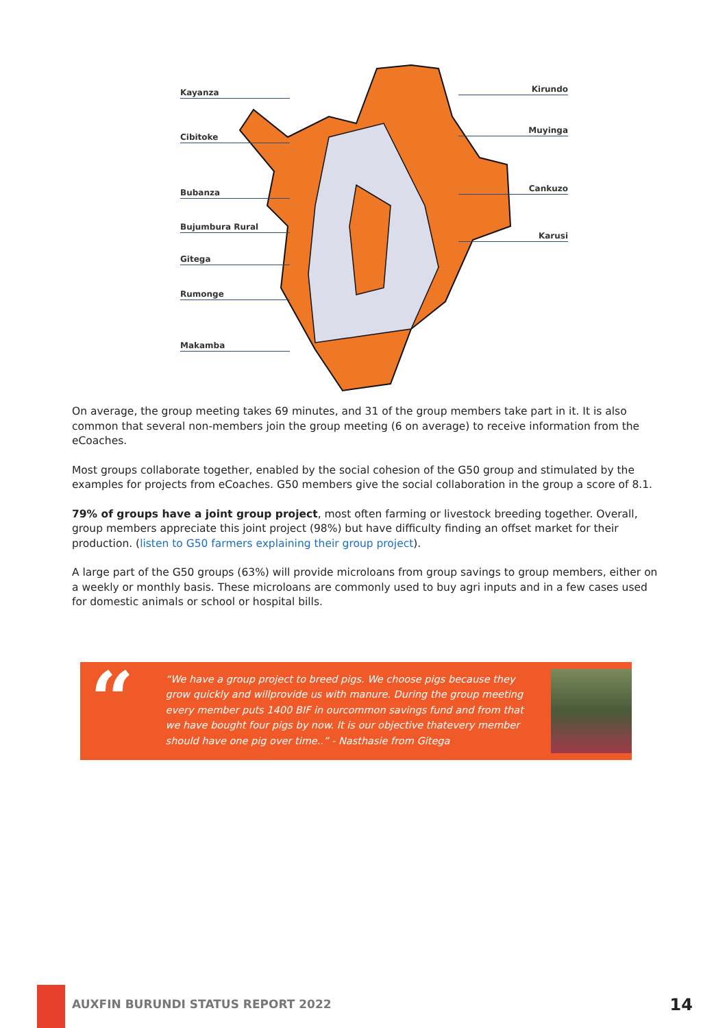Kayanza
Cibitoke
Bubanza
Bujumbura Rural
Gitega
Rumonge
Makamba
Kirundo
Muyinga
Cankuzo
Karusi
On average, the group meeting takes 69 minutes, and 31 of the group members take part in it. It is also common that several non-members join the group meeting (6 on average) to receive information from the eCoaches.
Most groups collaborate together, enabled by the social cohesion of the G50 group and stimulated by the examples for projects from eCoaches. G50 members give the social collaboration in the group a score of 8.1.
79% of groups have a joint group project, most often farming or livestock breeding together. Overall, group members appreciate this joint project (98%) but have difficulty finding an offset market for their production. (listen to G50 farmers explaining their group project).
A large part of the G50 groups (63%) will provide microloans from group savings to group members, either on a weekly or monthly basis. These microloans are commonly used to buy agri inputs and in a few cases used for domestic animals or school or hospital bills.
“
“We have a group project to breed pigs. We choose pigs because they grow quickly and willprovide us with manure. During the group meeting every member puts 1400 BIF in ourcommon savings fund and from that we have bought four pigs by now. It is our objective thatevery member should have one pig over time..” - Nasthasie from Gitega
AUXFIN BURUNDI STATUS REPORT 2022
14